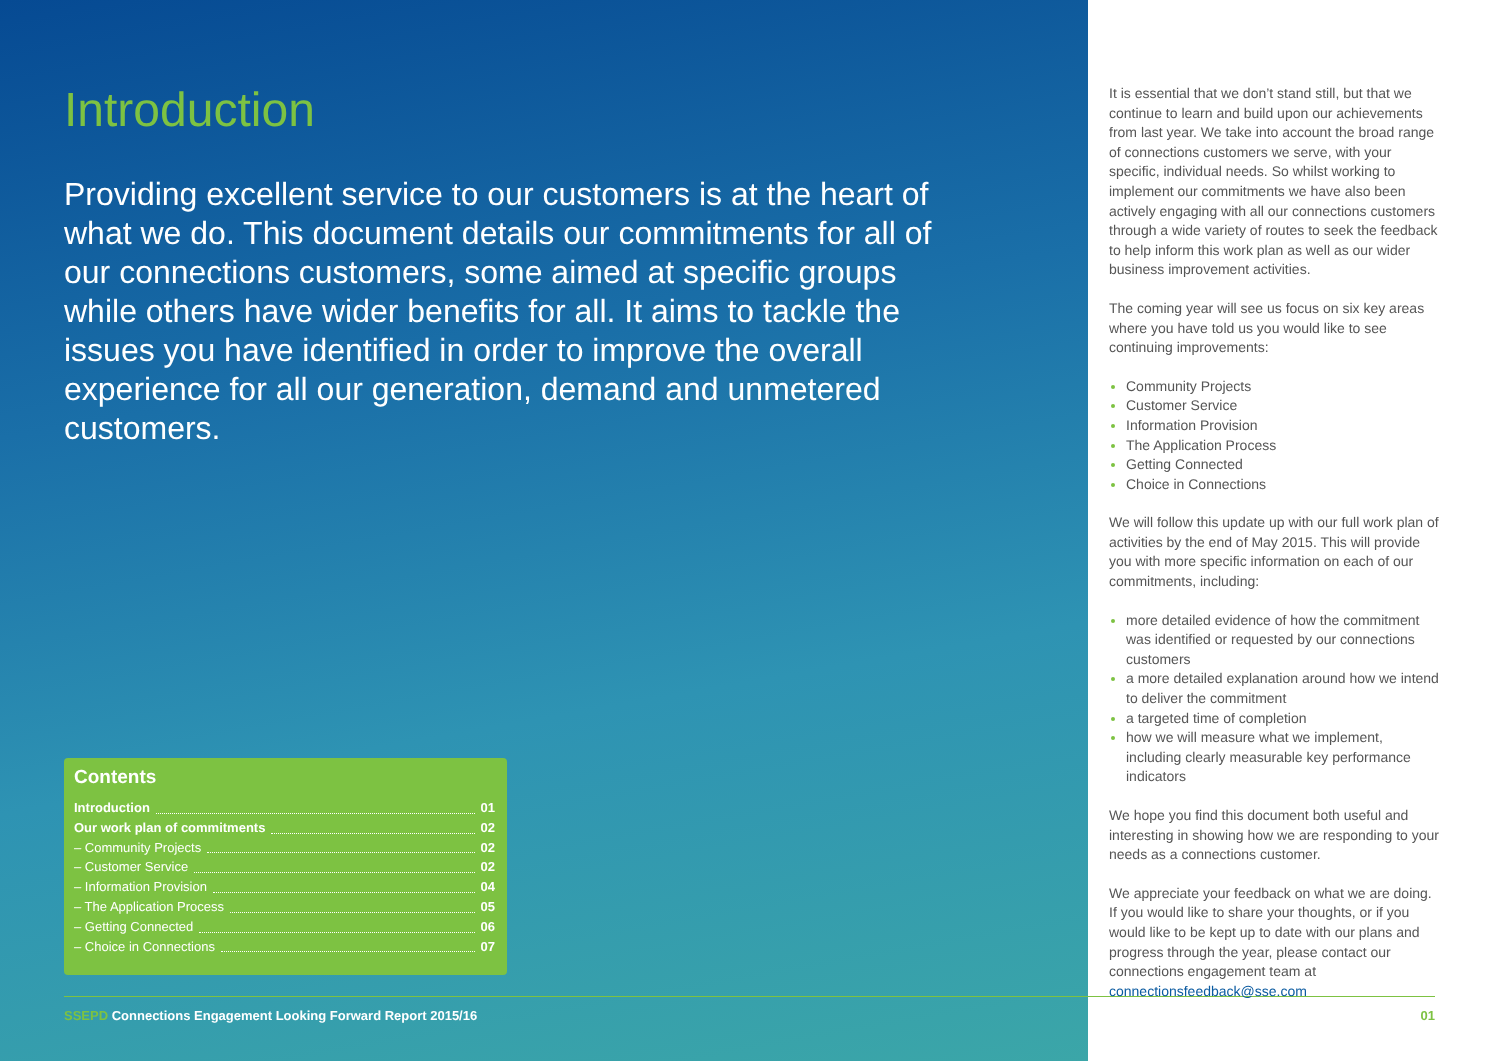Introduction
Providing excellent service to our customers is at the heart of what we do. This document details our commitments for all of our connections customers, some aimed at specific groups while others have wider benefits for all. It aims to tackle the issues you have identified in order to improve the overall experience for all our generation, demand and unmetered customers.
Contents
Introduction 01
Our work plan of commitments 02
– Community Projects 02
– Customer Service 02
– Information Provision 04
– The Application Process 05
– Getting Connected 06
– Choice in Connections 07
It is essential that we don’t stand still, but that we continue to learn and build upon our achievements from last year. We take into account the broad range of connections customers we serve, with your specific, individual needs. So whilst working to implement our commitments we have also been actively engaging with all our connections customers through a wide variety of routes to seek the feedback to help inform this work plan as well as our wider business improvement activities.
The coming year will see us focus on six key areas where you have told us you would like to see continuing improvements:
Community Projects
Customer Service
Information Provision
The Application Process
Getting Connected
Choice in Connections
We will follow this update up with our full work plan of activities by the end of May 2015. This will provide you with more specific information on each of our commitments, including:
more detailed evidence of how the commitment was identified or requested by our connections customers
a more detailed explanation around how we intend to deliver the commitment
a targeted time of completion
how we will measure what we implement, including clearly measurable key performance indicators
We hope you find this document both useful and interesting in showing how we are responding to your needs as a connections customer.
We appreciate your feedback on what we are doing. If you would like to share your thoughts, or if you would like to be kept up to date with our plans and progress through the year, please contact our connections engagement team at connectionsfeedback@sse.com
SSEPD Connections Engagement Looking Forward Report 2015/16
01